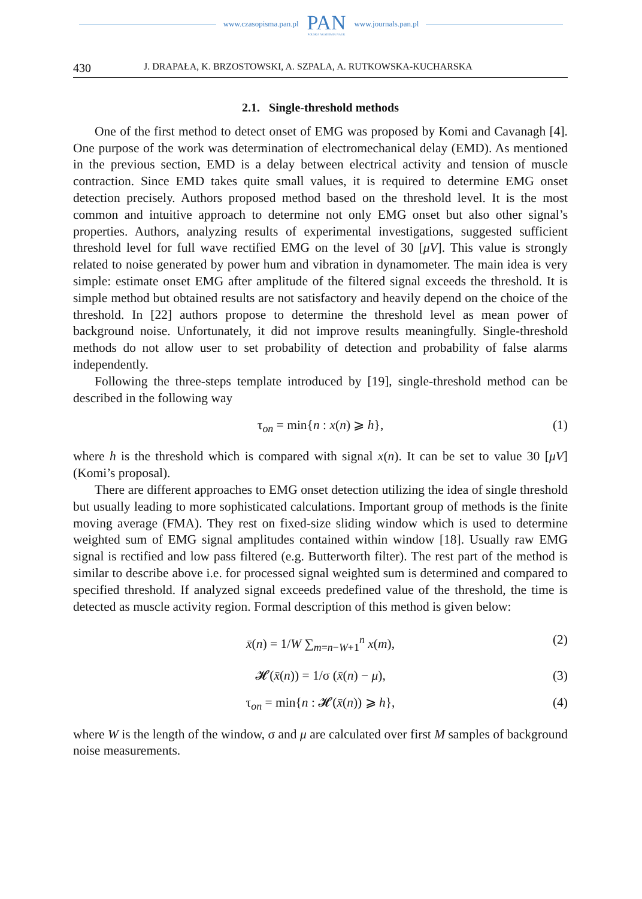www.czasopisma.pan.pl
PAN
POLSKA AKADEMIA NAUK
www.journals.pan.pl
430 J. DRAPAŁA, K. BRZOSTOWSKI, A. SZPALA, A. RUTKOWSKA-KUCHARSKA
2.1. Single-threshold methods
One of the first method to detect onset of EMG was proposed by Komi and Cavanagh [4]. One purpose of the work was determination of electromechanical delay (EMD). As mentioned in the previous section, EMD is a delay between electrical activity and tension of muscle contraction. Since EMD takes quite small values, it is required to determine EMG onset detection precisely. Authors proposed method based on the threshold level. It is the most common and intuitive approach to determine not only EMG onset but also other signal’s properties. Authors, analyzing results of experimental investigations, suggested sufficient threshold level for full wave rectified EMG on the level of 30 [μV]. This value is strongly related to noise generated by power hum and vibration in dynamometer. The main idea is very simple: estimate onset EMG after amplitude of the filtered signal exceeds the threshold. It is simple method but obtained results are not satisfactory and heavily depend on the choice of the threshold. In [22] authors propose to determine the threshold level as mean power of background noise. Unfortunately, it did not improve results meaningfully. Single-threshold methods do not allow user to set probability of detection and probability of false alarms independently.
Following the three-steps template introduced by [19], single-threshold method can be described in the following way
τ<sub>on</sub> = min{n : x(n) ⩾ h}, (1)
where h is the threshold which is compared with signal x(n). It can be set to value 30 [μV] (Komi’s proposal).
There are different approaches to EMG onset detection utilizing the idea of single threshold but usually leading to more sophisticated calculations. Important group of methods is the finite moving average (FMA). They rest on fixed-size sliding window which is used to determine weighted sum of EMG signal amplitudes contained within window [18]. Usually raw EMG signal is rectified and low pass filtered (e.g. Butterworth filter). The rest part of the method is similar to describe above i.e. for processed signal weighted sum is determined and compared to specified threshold. If analyzed signal exceeds predefined value of the threshold, the time is detected as muscle activity region. Formal description of this method is given below:
x̄(n) = 1/W ∑<sub>m=n−W+1</sub><sup>n</sup> x(m), (2)
𝓗(x̄(n)) = 1/σ (x̄(n) − μ), (3)
τ<sub>on</sub> = min{n : 𝓗(x̄(n)) ⩾ h}, (4)
where W is the length of the window, σ and μ are calculated over first M samples of background noise measurements.